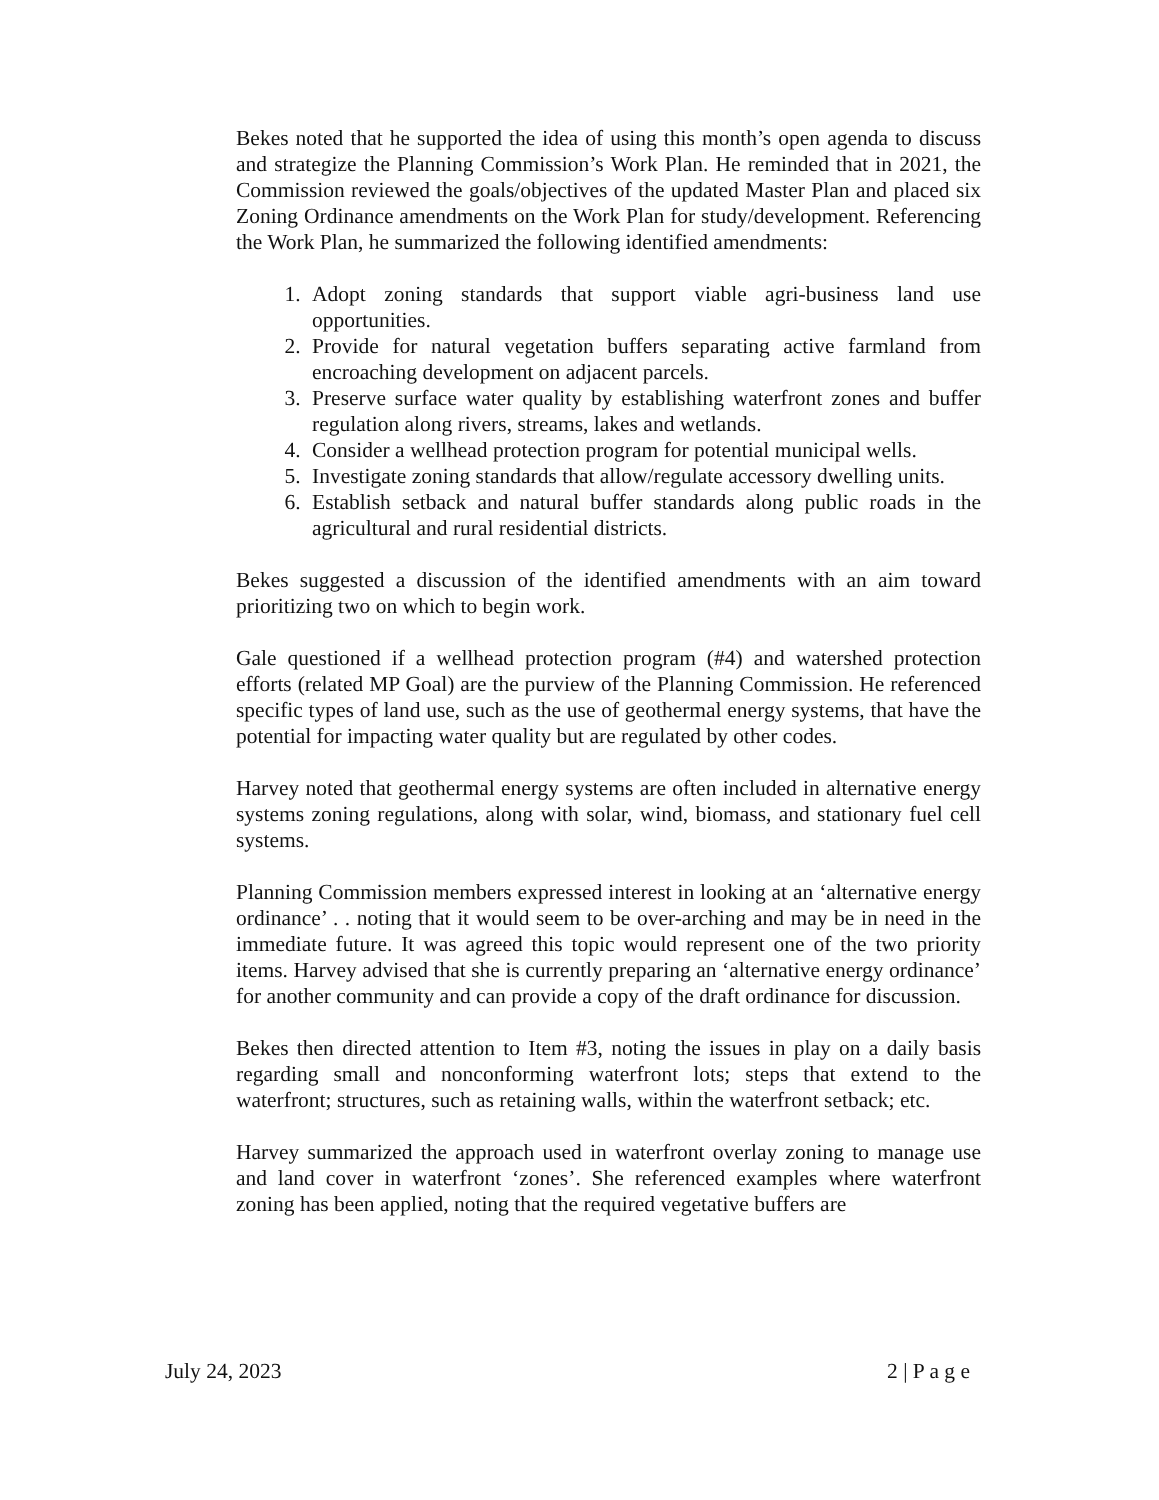Bekes noted that he supported the idea of using this month’s open agenda to discuss and strategize the Planning Commission’s Work Plan. He reminded that in 2021, the Commission reviewed the goals/objectives of the updated Master Plan and placed six Zoning Ordinance amendments on the Work Plan for study/development. Referencing the Work Plan, he summarized the following identified amendments:
1. Adopt zoning standards that support viable agri-business land use opportunities.
2. Provide for natural vegetation buffers separating active farmland from encroaching development on adjacent parcels.
3. Preserve surface water quality by establishing waterfront zones and buffer regulation along rivers, streams, lakes and wetlands.
4. Consider a wellhead protection program for potential municipal wells.
5. Investigate zoning standards that allow/regulate accessory dwelling units.
6. Establish setback and natural buffer standards along public roads in the agricultural and rural residential districts.
Bekes suggested a discussion of the identified amendments with an aim toward prioritizing two on which to begin work.
Gale questioned if a wellhead protection program (#4) and watershed protection efforts (related MP Goal) are the purview of the Planning Commission. He referenced specific types of land use, such as the use of geothermal energy systems, that have the potential for impacting water quality but are regulated by other codes.
Harvey noted that geothermal energy systems are often included in alternative energy systems zoning regulations, along with solar, wind, biomass, and stationary fuel cell systems.
Planning Commission members expressed interest in looking at an ‘alternative energy ordinance’ . . noting that it would seem to be over-arching and may be in need in the immediate future. It was agreed this topic would represent one of the two priority items. Harvey advised that she is currently preparing an ‘alternative energy ordinance’ for another community and can provide a copy of the draft ordinance for discussion.
Bekes then directed attention to Item #3, noting the issues in play on a daily basis regarding small and nonconforming waterfront lots; steps that extend to the waterfront; structures, such as retaining walls, within the waterfront setback; etc.
Harvey summarized the approach used in waterfront overlay zoning to manage use and land cover in waterfront ‘zones’. She referenced examples where waterfront zoning has been applied, noting that the required vegetative buffers are
July 24, 2023 2 | P a g e